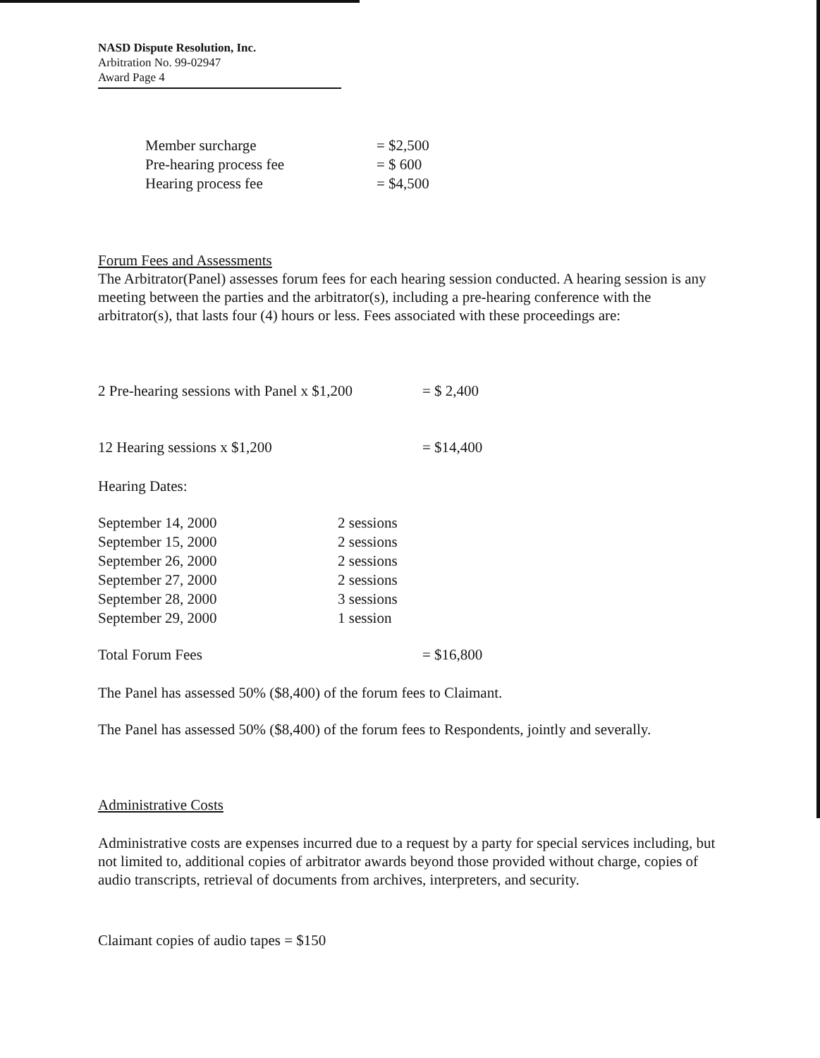NASD Dispute Resolution, Inc.
Arbitration No. 99-02947
Award Page 4
| Member surcharge | = $2,500 |
| Pre-hearing process fee | = $ 600 |
| Hearing process fee | = $4,500 |
Forum Fees and Assessments
The Arbitrator(Panel) assesses forum fees for each hearing session conducted. A hearing session is any meeting between the parties and the arbitrator(s), including a pre-hearing conference with the arbitrator(s), that lasts four (4) hours or less. Fees associated with these proceedings are:
| 2 Pre-hearing sessions with Panel x $1,200 | = $ 2,400 |
| 12 Hearing sessions x $1,200 | = $14,400 |
Hearing Dates:
| September 14, 2000 | 2 sessions |
| September 15, 2000 | 2 sessions |
| September 26, 2000 | 2 sessions |
| September 27, 2000 | 2 sessions |
| September 28, 2000 | 3 sessions |
| September 29, 2000 | 1 session |
| Total Forum Fees | = $16,800 |
The Panel has assessed 50% ($8,400) of the forum fees to Claimant.
The Panel has assessed 50% ($8,400) of the forum fees to Respondents, jointly and severally.
Administrative Costs
Administrative costs are expenses incurred due to a request by a party for special services including, but not limited to, additional copies of arbitrator awards beyond those provided without charge, copies of audio transcripts, retrieval of documents from archives, interpreters, and security.
Claimant copies of audio tapes = $150